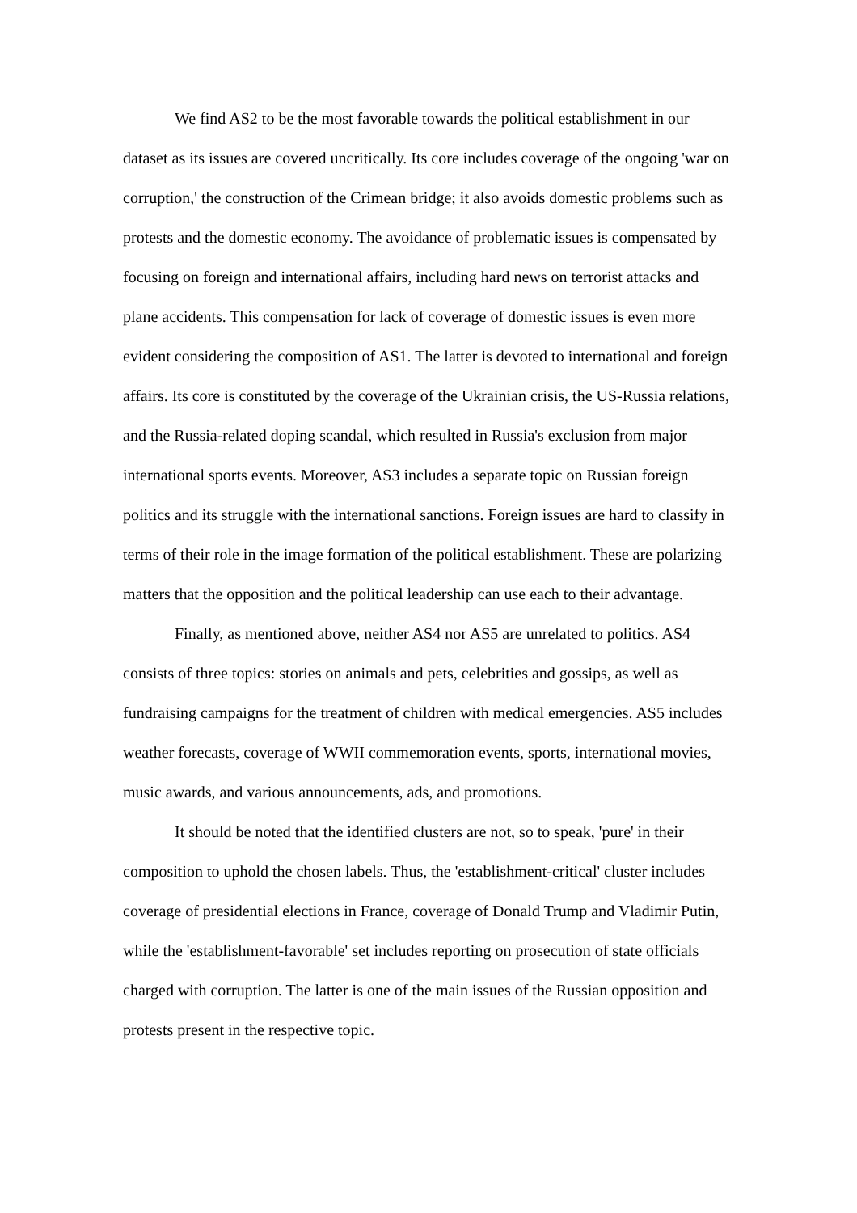We find AS2 to be the most favorable towards the political establishment in our dataset as its issues are covered uncritically. Its core includes coverage of the ongoing 'war on corruption,' the construction of the Crimean bridge; it also avoids domestic problems such as protests and the domestic economy. The avoidance of problematic issues is compensated by focusing on foreign and international affairs, including hard news on terrorist attacks and plane accidents. This compensation for lack of coverage of domestic issues is even more evident considering the composition of AS1. The latter is devoted to international and foreign affairs. Its core is constituted by the coverage of the Ukrainian crisis, the US-Russia relations, and the Russia-related doping scandal, which resulted in Russia's exclusion from major international sports events. Moreover, AS3 includes a separate topic on Russian foreign politics and its struggle with the international sanctions. Foreign issues are hard to classify in terms of their role in the image formation of the political establishment. These are polarizing matters that the opposition and the political leadership can use each to their advantage.
Finally, as mentioned above, neither AS4 nor AS5 are unrelated to politics. AS4 consists of three topics: stories on animals and pets, celebrities and gossips, as well as fundraising campaigns for the treatment of children with medical emergencies. AS5 includes weather forecasts, coverage of WWII commemoration events, sports, international movies, music awards, and various announcements, ads, and promotions.
It should be noted that the identified clusters are not, so to speak, 'pure' in their composition to uphold the chosen labels. Thus, the 'establishment-critical' cluster includes coverage of presidential elections in France, coverage of Donald Trump and Vladimir Putin, while the 'establishment-favorable' set includes reporting on prosecution of state officials charged with corruption. The latter is one of the main issues of the Russian opposition and protests present in the respective topic.